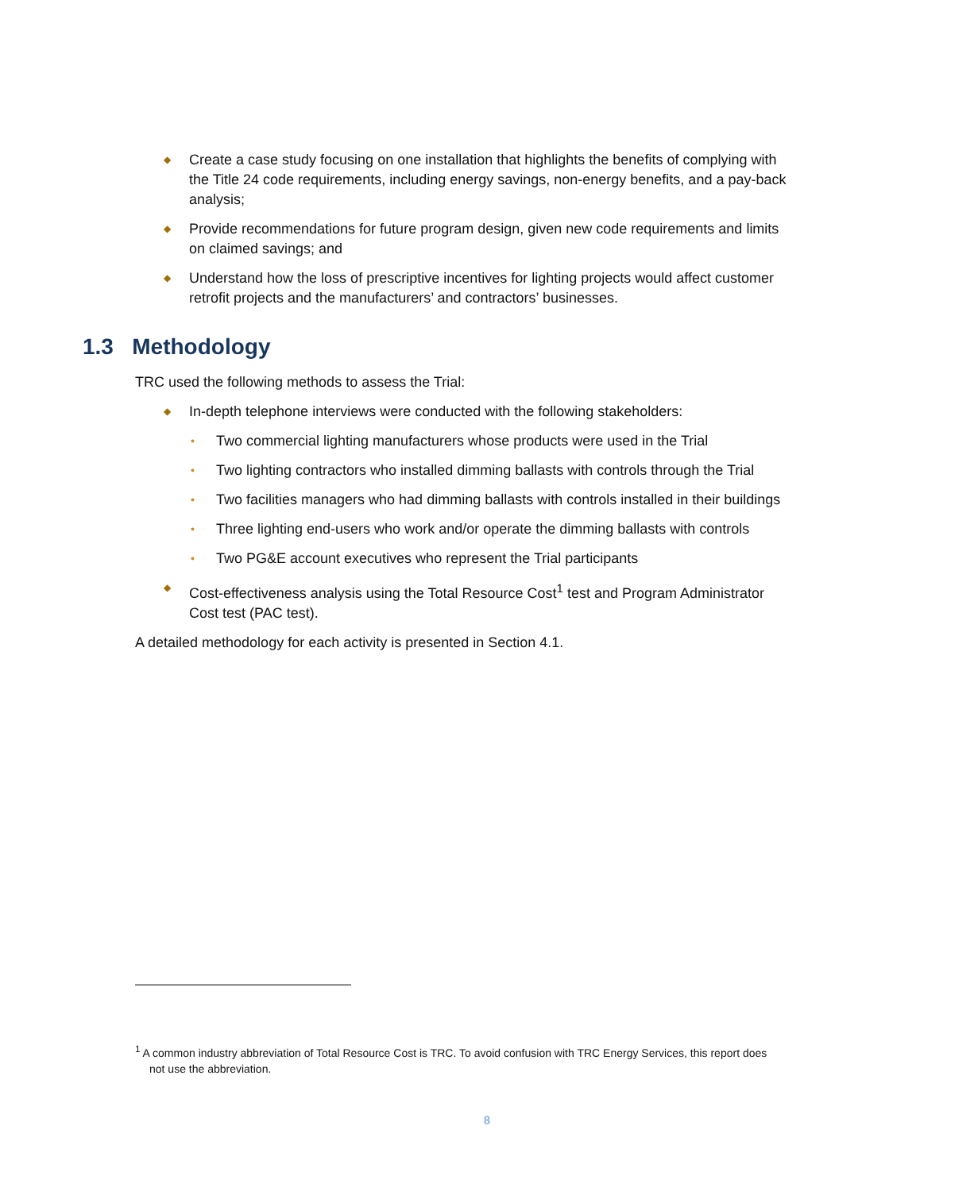◆ Create a case study focusing on one installation that highlights the benefits of complying with the Title 24 code requirements, including energy savings, non-energy benefits, and a pay-back analysis;
◆ Provide recommendations for future program design, given new code requirements and limits on claimed savings; and
◆ Understand how the loss of prescriptive incentives for lighting projects would affect customer retrofit projects and the manufacturers’ and contractors’ businesses.
1.3 Methodology
TRC used the following methods to assess the Trial:
◆ In-depth telephone interviews were conducted with the following stakeholders:
• Two commercial lighting manufacturers whose products were used in the Trial
• Two lighting contractors who installed dimming ballasts with controls through the Trial
• Two facilities managers who had dimming ballasts with controls installed in their buildings
• Three lighting end-users who work and/or operate the dimming ballasts with controls
• Two PG&E account executives who represent the Trial participants
◆ Cost-effectiveness analysis using the Total Resource Cost<sup>1</sup> test and Program Administrator Cost test (PAC test).
A detailed methodology for each activity is presented in Section 4.1.
<sup>1</sup> A common industry abbreviation of Total Resource Cost is TRC. To avoid confusion with TRC Energy Services, this report does not use the abbreviation.
8